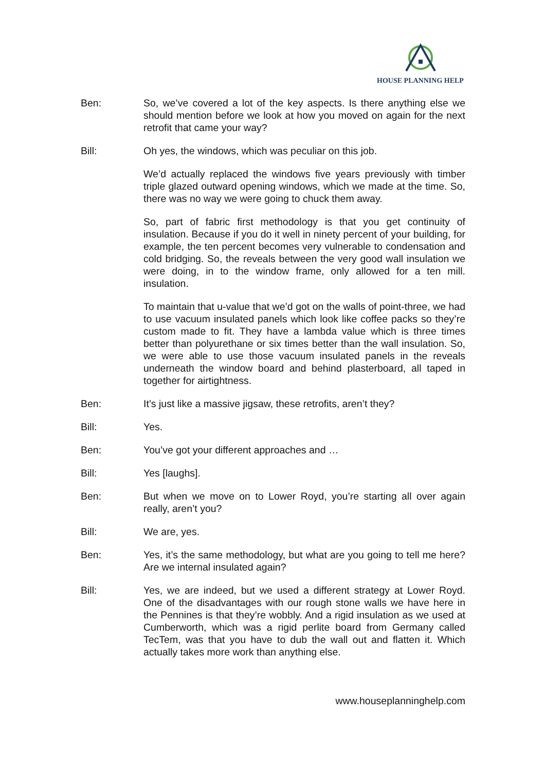HOUSE PLANNING HELP
Ben: So, we’ve covered a lot of the key aspects. Is there anything else we should mention before we look at how you moved on again for the next retrofit that came your way?
Bill: Oh yes, the windows, which was peculiar on this job.
We’d actually replaced the windows five years previously with timber triple glazed outward opening windows, which we made at the time. So, there was no way we were going to chuck them away.
So, part of fabric first methodology is that you get continuity of insulation. Because if you do it well in ninety percent of your building, for example, the ten percent becomes very vulnerable to condensation and cold bridging. So, the reveals between the very good wall insulation we were doing, in to the window frame, only allowed for a ten mill. insulation.
To maintain that u-value that we’d got on the walls of point-three, we had to use vacuum insulated panels which look like coffee packs so they’re custom made to fit. They have a lambda value which is three times better than polyurethane or six times better than the wall insulation. So, we were able to use those vacuum insulated panels in the reveals underneath the window board and behind plasterboard, all taped in together for airtightness.
Ben: It’s just like a massive jigsaw, these retrofits, aren’t they?
Bill: Yes.
Ben: You’ve got your different approaches and …
Bill: Yes [laughs].
Ben: But when we move on to Lower Royd, you’re starting all over again really, aren’t you?
Bill: We are, yes.
Ben: Yes, it’s the same methodology, but what are you going to tell me here? Are we internal insulated again?
Bill: Yes, we are indeed, but we used a different strategy at Lower Royd. One of the disadvantages with our rough stone walls we have here in the Pennines is that they’re wobbly. And a rigid insulation as we used at Cumberworth, which was a rigid perlite board from Germany called TecTem, was that you have to dub the wall out and flatten it. Which actually takes more work than anything else.
www.houseplanninghelp.com